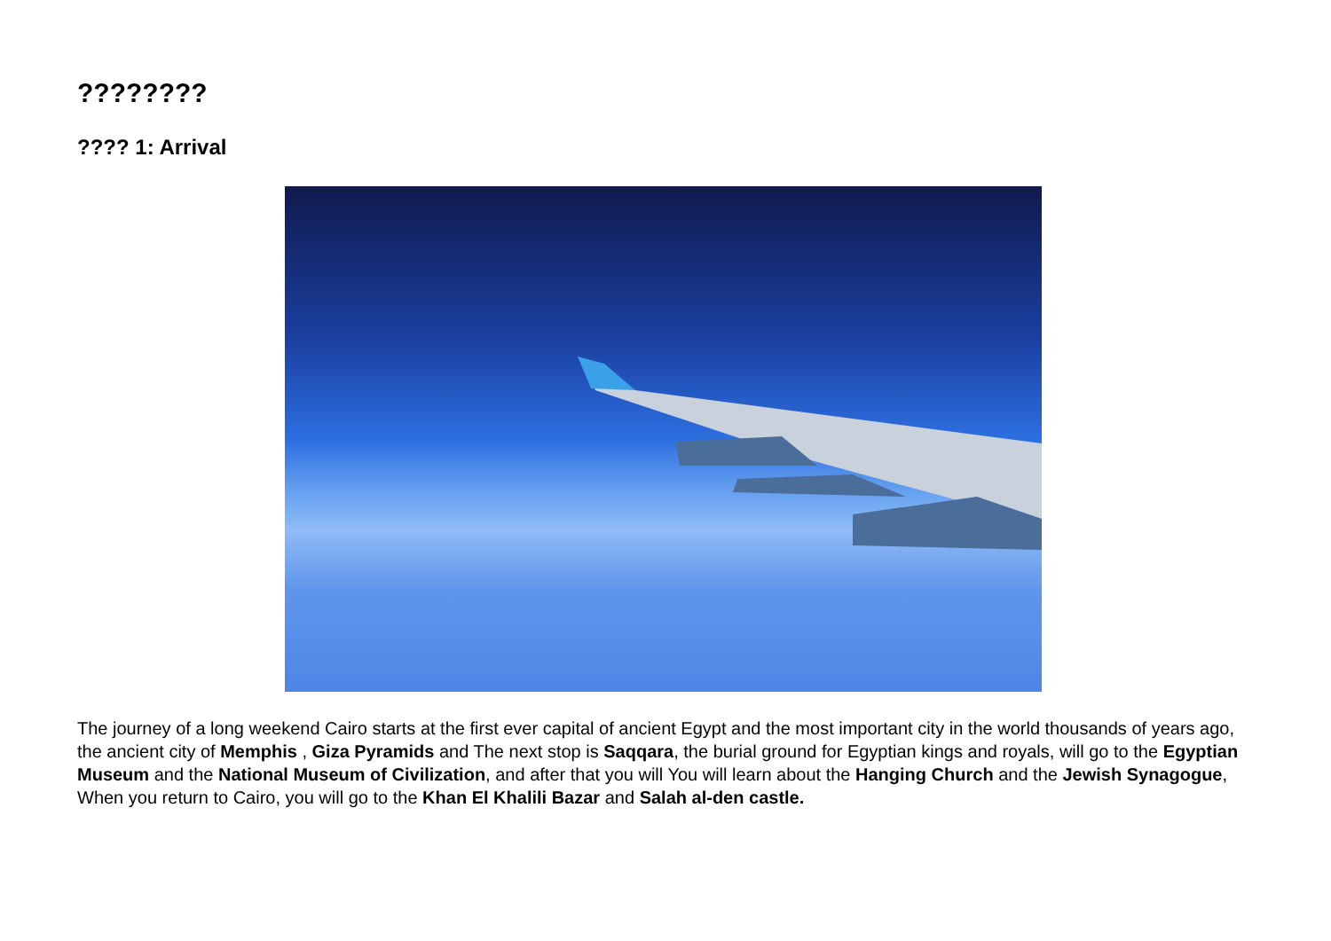????????
???? 1: Arrival
The journey of a long weekend Cairo starts at the first ever capital of ancient Egypt and the most important city in the world thousands of years ago, the ancient city of Memphis , Giza Pyramids and The next stop is Saqqara, the burial ground for Egyptian kings and royals, will go to the Egyptian Museum and the National Museum of Civilization, and after that you will You will learn about the Hanging Church and the Jewish Synagogue, When you return to Cairo, you will go to the Khan El Khalili Bazar and Salah al-den castle.